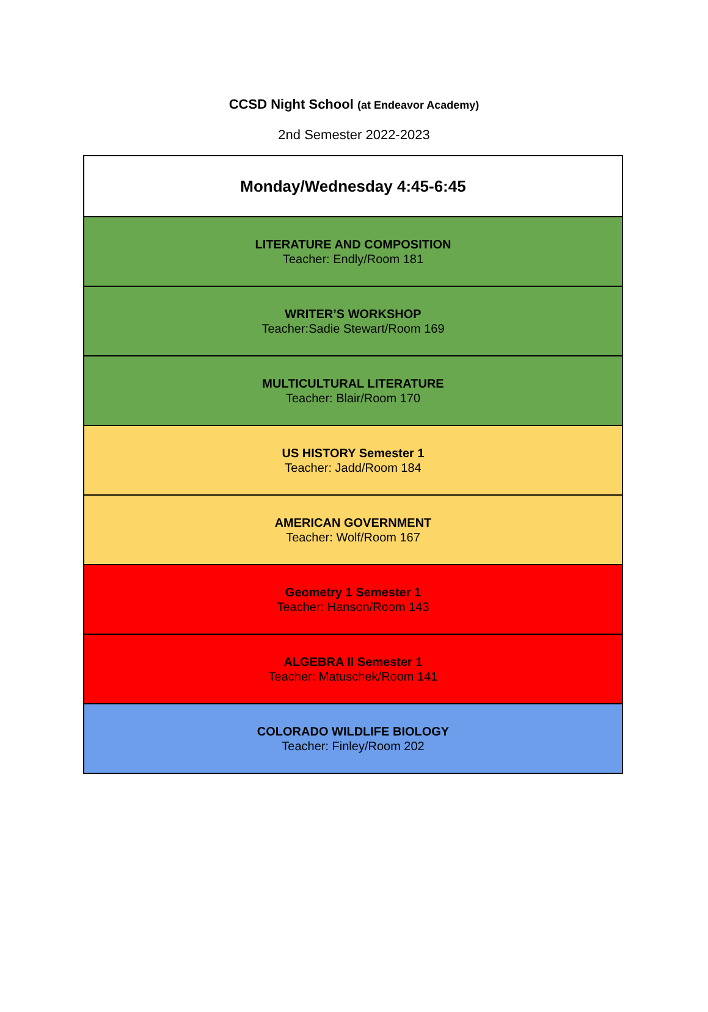CCSD Night School (at Endeavor Academy)
2nd Semester 2022-2023
| Monday/Wednesday 4:45-6:45 |
| LITERATURE AND COMPOSITION Teacher: Endly/Room 181 |
| WRITER’S WORKSHOP Teacher:Sadie Stewart/Room 169 |
| MULTICULTURAL LITERATURE Teacher: Blair/Room 170 |
| US HISTORY Semester 1 Teacher: Jadd/Room 184 |
| AMERICAN GOVERNMENT Teacher: Wolf/Room 167 |
| Geometry 1 Semester 1 Teacher: Hanson/Room 143 |
| ALGEBRA II Semester 1 Teacher: Matuschek/Room 141 |
| COLORADO WILDLIFE BIOLOGY Teacher: Finley/Room 202 |